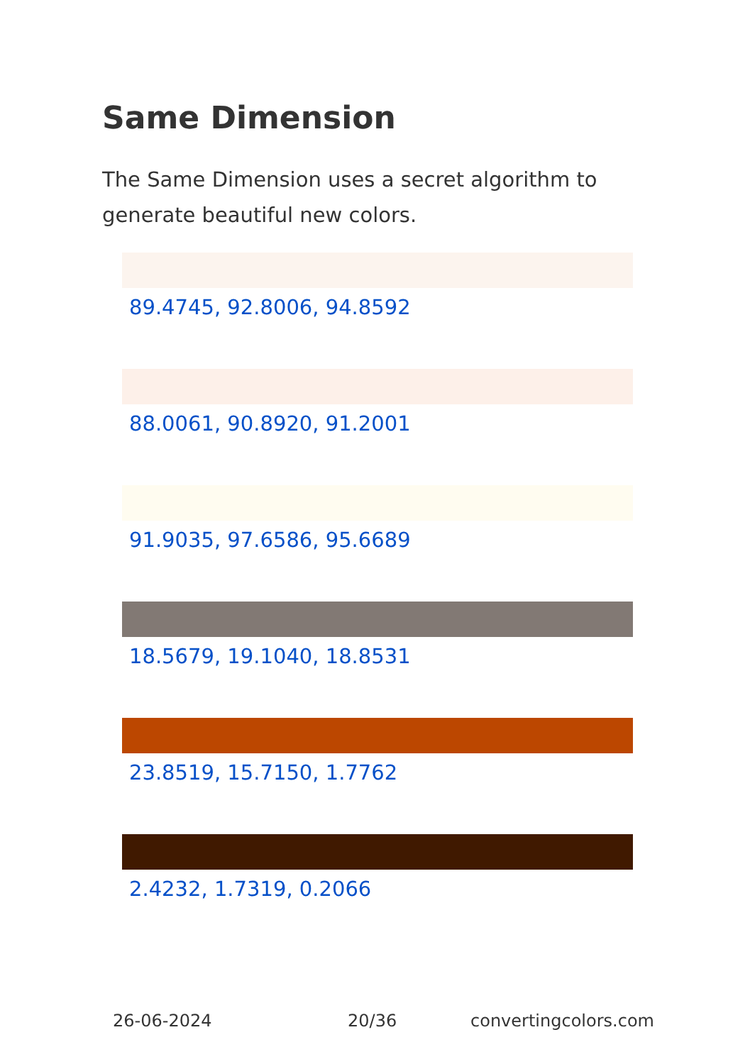Same Dimension
The Same Dimension uses a secret algorithm to generate beautiful new colors.
89.4745, 92.8006, 94.8592
88.0061, 90.8920, 91.2001
91.9035, 97.6586, 95.6689
18.5679, 19.1040, 18.8531
23.8519, 15.7150, 1.7762
2.4232, 1.7319, 0.2066
26-06-2024 20/36 convertingcolors.com